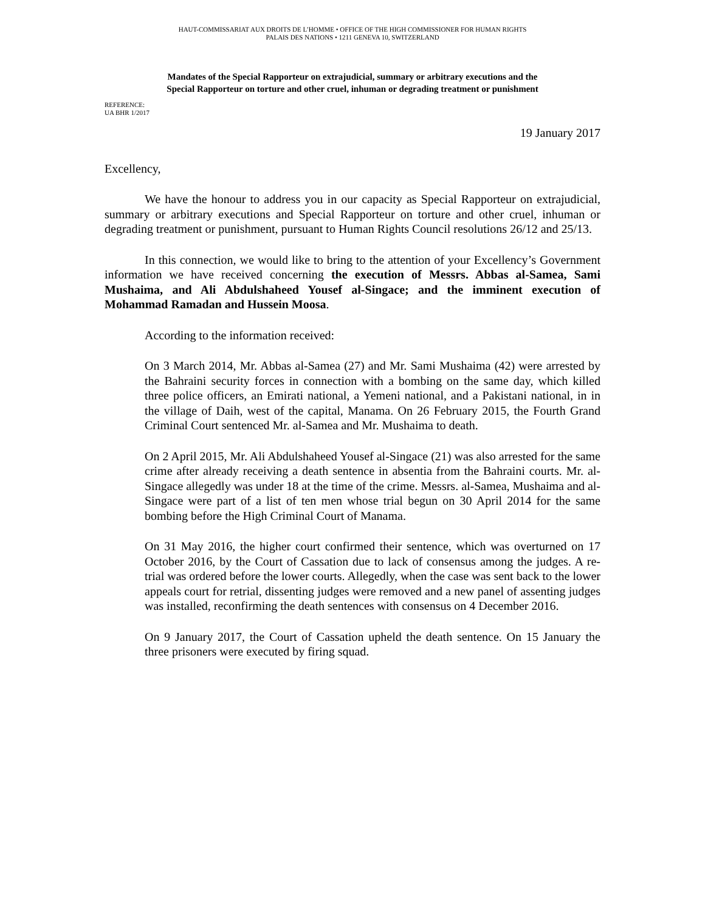HAUT-COMMISSARIAT AUX DROITS DE L’HOMME • OFFICE OF THE HIGH COMMISSIONER FOR HUMAN RIGHTS
PALAIS DES NATIONS • 1211 GENEVA 10, SWITZERLAND
Mandates of the Special Rapporteur on extrajudicial, summary or arbitrary executions and the
Special Rapporteur on torture and other cruel, inhuman or degrading treatment or punishment
REFERENCE:
UA BHR 1/2017
19 January 2017
Excellency,
We have the honour to address you in our capacity as Special Rapporteur on extrajudicial, summary or arbitrary executions and Special Rapporteur on torture and other cruel, inhuman or degrading treatment or punishment, pursuant to Human Rights Council resolutions 26/12 and 25/13.
In this connection, we would like to bring to the attention of your Excellency’s Government information we have received concerning the execution of Messrs. Abbas al-Samea, Sami Mushaima, and Ali Abdulshaheed Yousef al-Singace; and the imminent execution of Mohammad Ramadan and Hussein Moosa.
According to the information received:
On 3 March 2014, Mr. Abbas al-Samea (27) and Mr. Sami Mushaima (42) were arrested by the Bahraini security forces in connection with a bombing on the same day, which killed three police officers, an Emirati national, a Yemeni national, and a Pakistani national, in in the village of Daih, west of the capital, Manama. On 26 February 2015, the Fourth Grand Criminal Court sentenced Mr. al-Samea and Mr. Mushaima to death.
On 2 April 2015, Mr. Ali Abdulshaheed Yousef al-Singace (21) was also arrested for the same crime after already receiving a death sentence in absentia from the Bahraini courts. Mr. al-Singace allegedly was under 18 at the time of the crime. Messrs. al-Samea, Mushaima and al-Singace were part of a list of ten men whose trial begun on 30 April 2014 for the same bombing before the High Criminal Court of Manama.
On 31 May 2016, the higher court confirmed their sentence, which was overturned on 17 October 2016, by the Court of Cassation due to lack of consensus among the judges. A re-trial was ordered before the lower courts. Allegedly, when the case was sent back to the lower appeals court for retrial, dissenting judges were removed and a new panel of assenting judges was installed, reconfirming the death sentences with consensus on 4 December 2016.
On 9 January 2017, the Court of Cassation upheld the death sentence. On 15 January the three prisoners were executed by firing squad.